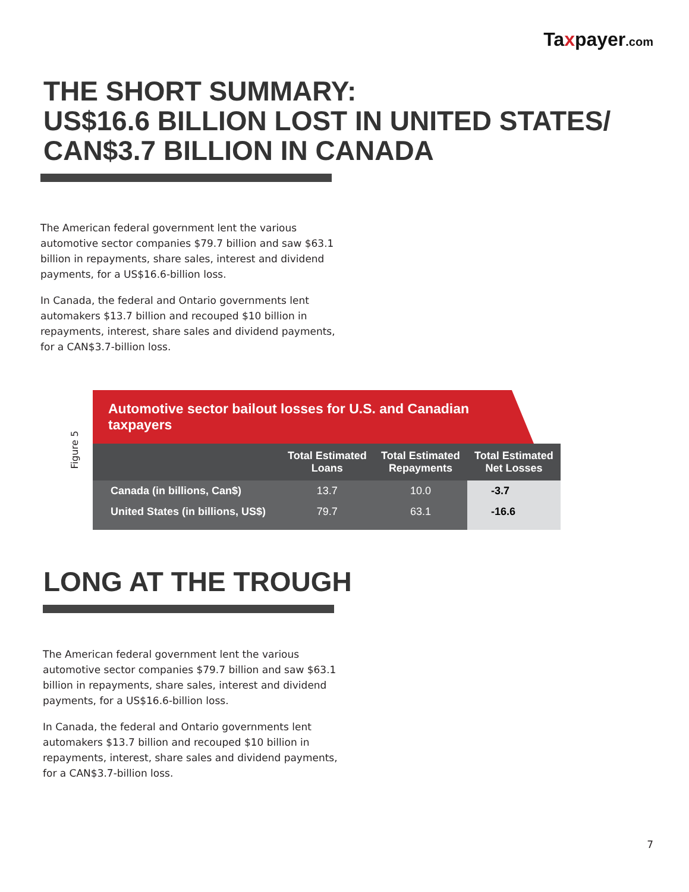Taxpayer.com
THE SHORT SUMMARY:
US$16.6 BILLION LOST IN UNITED STATES/
CAN$3.7 BILLION IN CANADA
The American federal government lent the various automotive sector companies $79.7 billion and saw $63.1 billion in repayments, share sales, interest and dividend payments, for a US$16.6-billion loss.
In Canada, the federal and Ontario governments lent automakers $13.7 billion and recouped $10 billion in repayments, interest, share sales and dividend payments, for a CAN$3.7-billion loss.
Figure 5
Automotive sector bailout losses for U.S. and Canadian taxpayers
| | Total Estimated Loans | Total Estimated Repayments | Total Estimated Net Losses |
| --- | --- | --- | --- |
| Canada (in billions, Can$) | 13.7 | 10.0 | -3.7 |
| United States (in billions, US$) | 79.7 | 63.1 | -16.6 |
LONG AT THE TROUGH
The American federal government lent the various automotive sector companies $79.7 billion and saw $63.1 billion in repayments, share sales, interest and dividend payments, for a US$16.6-billion loss.
In Canada, the federal and Ontario governments lent automakers $13.7 billion and recouped $10 billion in repayments, interest, share sales and dividend payments, for a CAN$3.7-billion loss.
7